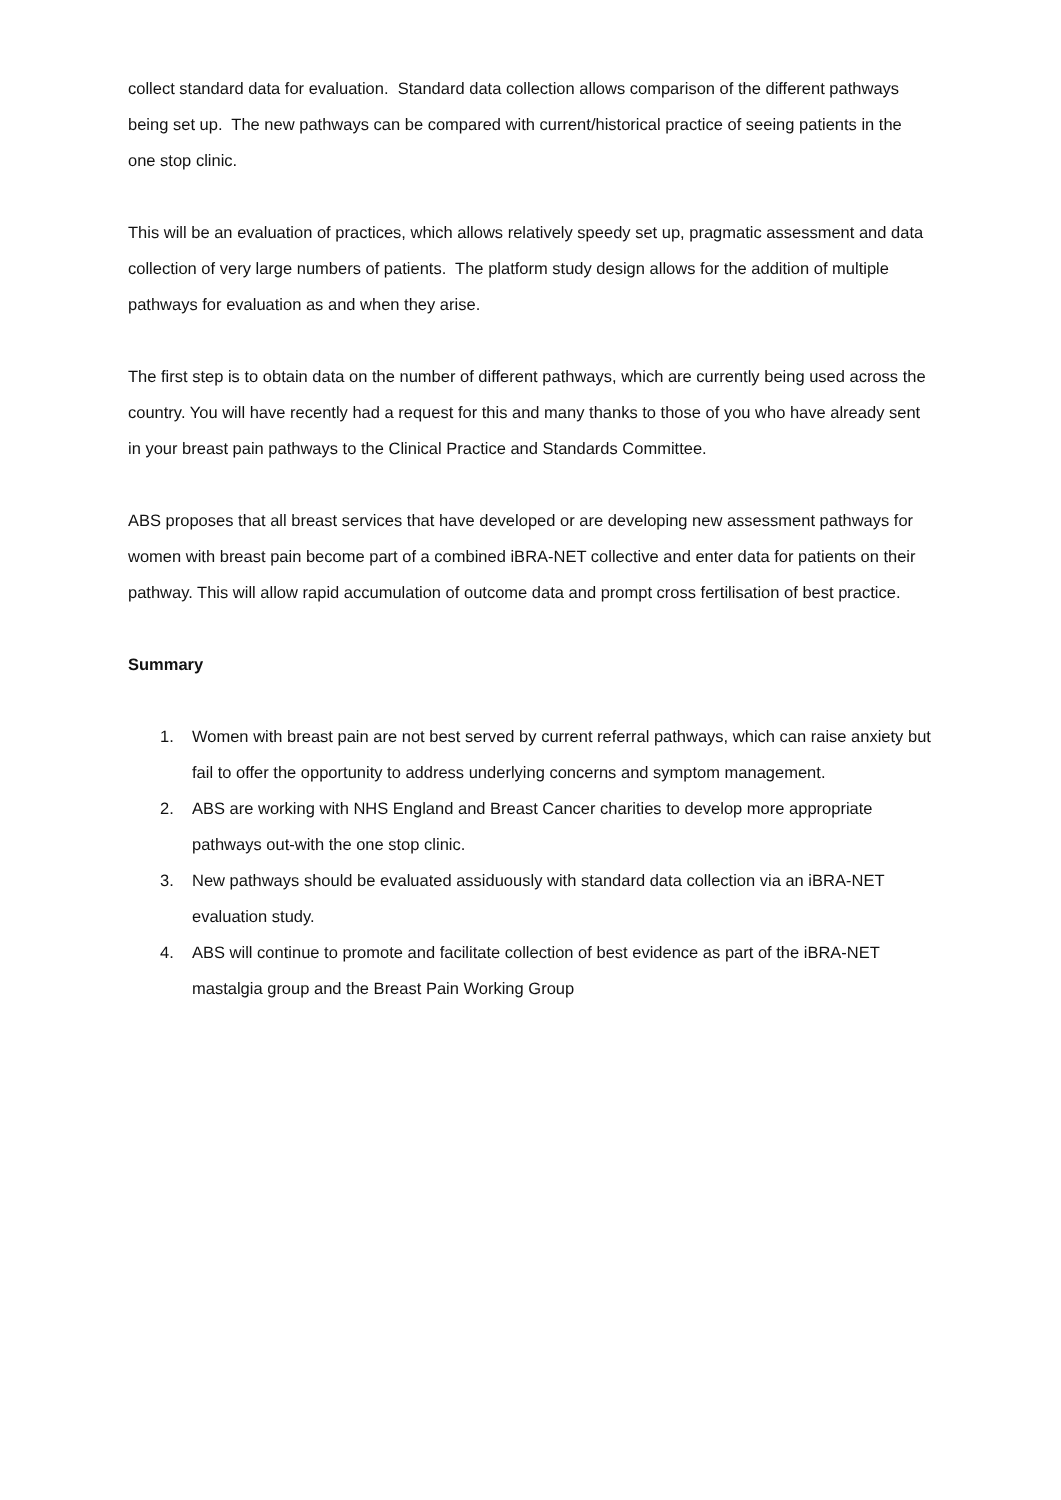collect standard data for evaluation. Standard data collection allows comparison of the different pathways being set up. The new pathways can be compared with current/historical practice of seeing patients in the one stop clinic.
This will be an evaluation of practices, which allows relatively speedy set up, pragmatic assessment and data collection of very large numbers of patients. The platform study design allows for the addition of multiple pathways for evaluation as and when they arise.
The first step is to obtain data on the number of different pathways, which are currently being used across the country. You will have recently had a request for this and many thanks to those of you who have already sent in your breast pain pathways to the Clinical Practice and Standards Committee.
ABS proposes that all breast services that have developed or are developing new assessment pathways for women with breast pain become part of a combined iBRA-NET collective and enter data for patients on their pathway. This will allow rapid accumulation of outcome data and prompt cross fertilisation of best practice.
Summary
1. Women with breast pain are not best served by current referral pathways, which can raise anxiety but fail to offer the opportunity to address underlying concerns and symptom management.
2. ABS are working with NHS England and Breast Cancer charities to develop more appropriate pathways out-with the one stop clinic.
3. New pathways should be evaluated assiduously with standard data collection via an iBRA-NET evaluation study.
4. ABS will continue to promote and facilitate collection of best evidence as part of the iBRA-NET mastalgia group and the Breast Pain Working Group